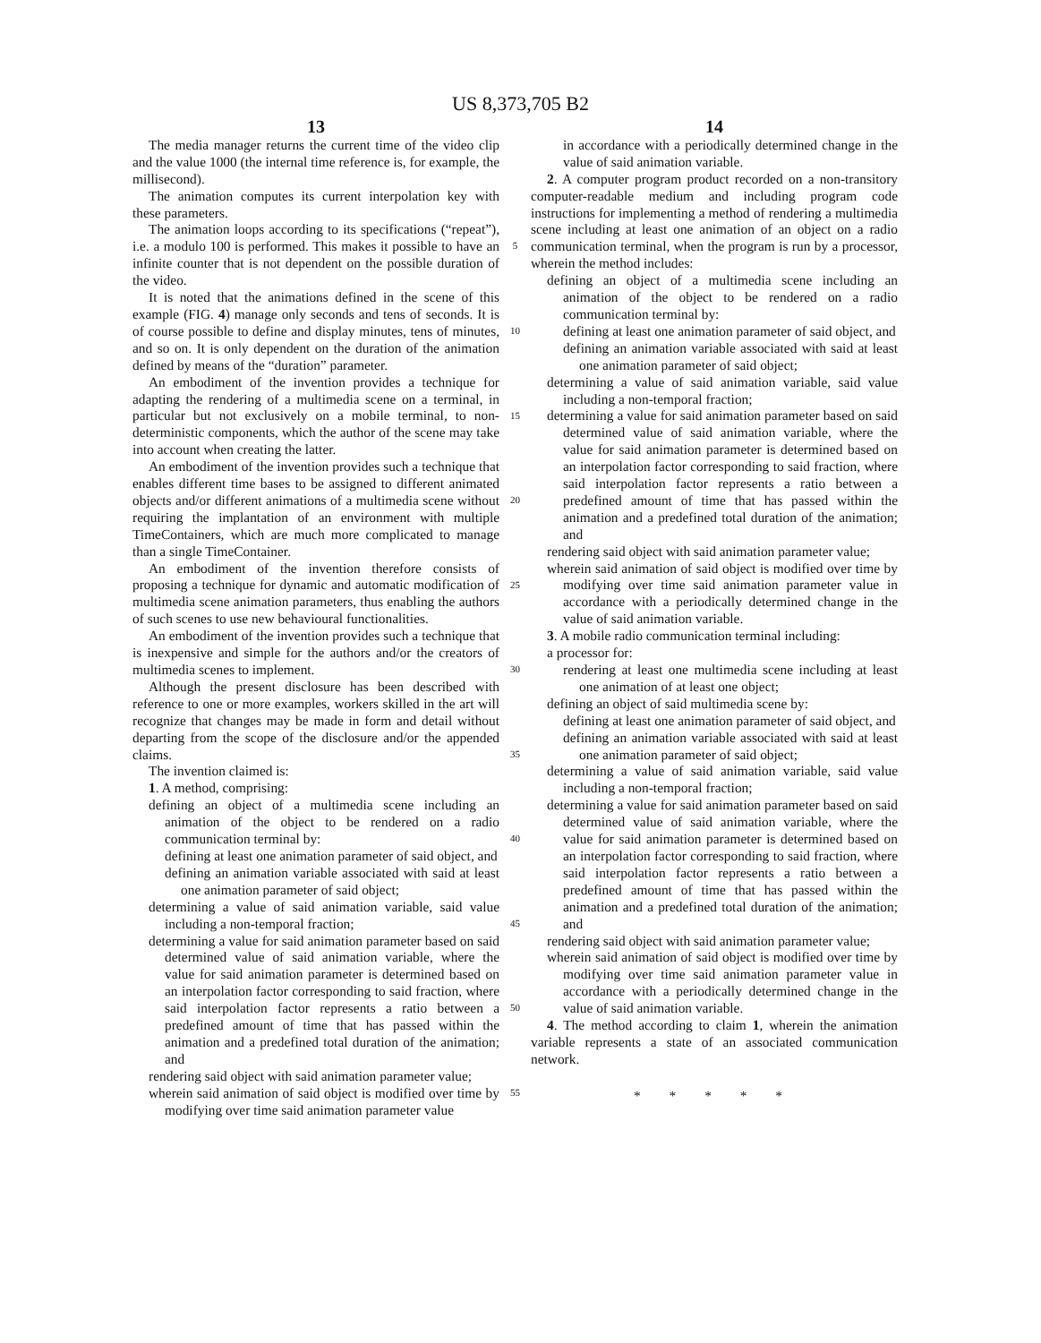US 8,373,705 B2
13
The media manager returns the current time of the video clip and the value 1000 (the internal time reference is, for example, the millisecond).
The animation computes its current interpolation key with these parameters.
The animation loops according to its specifications (“repeat”), i.e. a modulo 100 is performed. This makes it possible to have an infinite counter that is not dependent on the possible duration of the video.
It is noted that the animations defined in the scene of this example (FIG. 4) manage only seconds and tens of seconds. It is of course possible to define and display minutes, tens of minutes, and so on. It is only dependent on the duration of the animation defined by means of the “duration” parameter.
An embodiment of the invention provides a technique for adapting the rendering of a multimedia scene on a terminal, in particular but not exclusively on a mobile terminal, to non-deterministic components, which the author of the scene may take into account when creating the latter.
An embodiment of the invention provides such a technique that enables different time bases to be assigned to different animated objects and/or different animations of a multimedia scene without requiring the implantation of an environment with multiple TimeContainers, which are much more complicated to manage than a single TimeContainer.
An embodiment of the invention therefore consists of proposing a technique for dynamic and automatic modification of multimedia scene animation parameters, thus enabling the authors of such scenes to use new behavioural functionalities.
An embodiment of the invention provides such a technique that is inexpensive and simple for the authors and/or the creators of multimedia scenes to implement.
Although the present disclosure has been described with reference to one or more examples, workers skilled in the art will recognize that changes may be made in form and detail without departing from the scope of the disclosure and/or the appended claims.
The invention claimed is:
1. A method, comprising:
defining an object of a multimedia scene including an animation of the object to be rendered on a radio communication terminal by:
defining at least one animation parameter of said object, and
defining an animation variable associated with said at least one animation parameter of said object;
determining a value of said animation variable, said value including a non-temporal fraction;
determining a value for said animation parameter based on said determined value of said animation variable, where the value for said animation parameter is determined based on an interpolation factor corresponding to said fraction, where said interpolation factor represents a ratio between a predefined amount of time that has passed within the animation and a predefined total duration of the animation; and
rendering said object with said animation parameter value;
wherein said animation of said object is modified over time by modifying over time said animation parameter value
5
10
15
20
25
30
35
40
45
50
55
14
in accordance with a periodically determined change in the value of said animation variable.
2. A computer program product recorded on a non-transitory computer-readable medium and including program code instructions for implementing a method of rendering a multimedia scene including at least one animation of an object on a radio communication terminal, when the program is run by a processor, wherein the method includes:
defining an object of a multimedia scene including an animation of the object to be rendered on a radio communication terminal by:
defining at least one animation parameter of said object, and
defining an animation variable associated with said at least one animation parameter of said object;
determining a value of said animation variable, said value including a non-temporal fraction;
determining a value for said animation parameter based on said determined value of said animation variable, where the value for said animation parameter is determined based on an interpolation factor corresponding to said fraction, where said interpolation factor represents a ratio between a predefined amount of time that has passed within the animation and a predefined total duration of the animation; and
rendering said object with said animation parameter value;
wherein said animation of said object is modified over time by modifying over time said animation parameter value in accordance with a periodically determined change in the value of said animation variable.
3. A mobile radio communication terminal including:
a processor for:
rendering at least one multimedia scene including at least one animation of at least one object;
defining an object of said multimedia scene by:
defining at least one animation parameter of said object, and
defining an animation variable associated with said at least one animation parameter of said object;
determining a value of said animation variable, said value including a non-temporal fraction;
determining a value for said animation parameter based on said determined value of said animation variable, where the value for said animation parameter is determined based on an interpolation factor corresponding to said fraction, where said interpolation factor represents a ratio between a predefined amount of time that has passed within the animation and a predefined total duration of the animation; and
rendering said object with said animation parameter value;
wherein said animation of said object is modified over time by modifying over time said animation parameter value in accordance with a periodically determined change in the value of said animation variable.
4. The method according to claim 1, wherein the animation variable represents a state of an associated communication network.
* * * * *